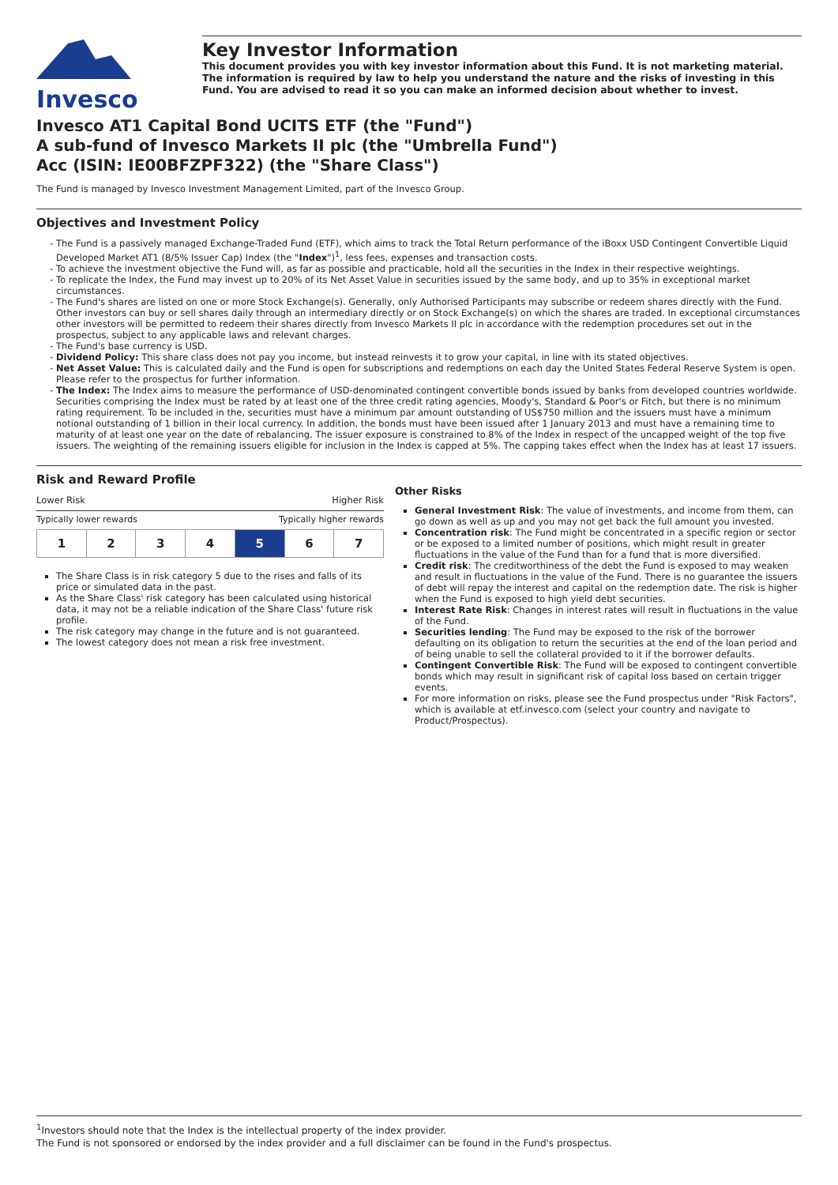Invesco
Key Investor Information
This document provides you with key investor information about this Fund. It is not marketing material. The information is required by law to help you understand the nature and the risks of investing in this Fund. You are advised to read it so you can make an informed decision about whether to invest.
Invesco AT1 Capital Bond UCITS ETF (the "Fund")
A sub-fund of Invesco Markets II plc (the "Umbrella Fund")
Acc (ISIN: IE00BFZPF322) (the "Share Class")
The Fund is managed by Invesco Investment Management Limited, part of the Invesco Group.
Objectives and Investment Policy
The Fund is a passively managed Exchange-Traded Fund (ETF), which aims to track the Total Return performance of the iBoxx USD Contingent Convertible Liquid Developed Market AT1 (8/5% Issuer Cap) Index (the "Index")<sup>1</sup>, less fees, expenses and transaction costs.
To achieve the investment objective the Fund will, as far as possible and practicable, hold all the securities in the Index in their respective weightings.
To replicate the Index, the Fund may invest up to 20% of its Net Asset Value in securities issued by the same body, and up to 35% in exceptional market circumstances.
The Fund's shares are listed on one or more Stock Exchange(s). Generally, only Authorised Participants may subscribe or redeem shares directly with the Fund. Other investors can buy or sell shares daily through an intermediary directly or on Stock Exchange(s) on which the shares are traded. In exceptional circumstances other investors will be permitted to redeem their shares directly from Invesco Markets II plc in accordance with the redemption procedures set out in the prospectus, subject to any applicable laws and relevant charges.
The Fund's base currency is USD.
Dividend Policy: This share class does not pay you income, but instead reinvests it to grow your capital, in line with its stated objectives.
Net Asset Value: This is calculated daily and the Fund is open for subscriptions and redemptions on each day the United States Federal Reserve System is open. Please refer to the prospectus for further information.
The Index: The Index aims to measure the performance of USD-denominated contingent convertible bonds issued by banks from developed countries worldwide. Securities comprising the Index must be rated by at least one of the three credit rating agencies, Moody's, Standard & Poor's or Fitch, but there is no minimum rating requirement. To be included in the, securities must have a minimum par amount outstanding of US$750 million and the issuers must have a minimum notional outstanding of 1 billion in their local currency. In addition, the bonds must have been issued after 1 January 2013 and must have a remaining time to maturity of at least one year on the date of rebalancing. The issuer exposure is constrained to 8% of the Index in respect of the uncapped weight of the top five issuers. The weighting of the remaining issuers eligible for inclusion in the Index is capped at 5%. The capping takes effect when the Index has at least 17 issuers.
Risk and Reward Profile
Lower Risk Higher Risk
Typically lower rewards Typically higher rewards
| 1 | 2 | 3 | 4 | 5 | 6 | 7 |
The Share Class is in risk category 5 due to the rises and falls of its price or simulated data in the past.
As the Share Class' risk category has been calculated using historical data, it may not be a reliable indication of the Share Class' future risk profile.
The risk category may change in the future and is not guaranteed.
The lowest category does not mean a risk free investment.
Other Risks
General Investment Risk: The value of investments, and income from them, can go down as well as up and you may not get back the full amount you invested.
Concentration risk: The Fund might be concentrated in a specific region or sector or be exposed to a limited number of positions, which might result in greater fluctuations in the value of the Fund than for a fund that is more diversified.
Credit risk: The creditworthiness of the debt the Fund is exposed to may weaken and result in fluctuations in the value of the Fund. There is no guarantee the issuers of debt will repay the interest and capital on the redemption date. The risk is higher when the Fund is exposed to high yield debt securities.
Interest Rate Risk: Changes in interest rates will result in fluctuations in the value of the Fund.
Securities lending: The Fund may be exposed to the risk of the borrower defaulting on its obligation to return the securities at the end of the loan period and of being unable to sell the collateral provided to it if the borrower defaults.
Contingent Convertible Risk: The Fund will be exposed to contingent convertible bonds which may result in significant risk of capital loss based on certain trigger events.
For more information on risks, please see the Fund prospectus under "Risk Factors", which is available at etf.invesco.com (select your country and navigate to Product/Prospectus).
<sup>1</sup> Investors should note that the Index is the intellectual property of the index provider.
The Fund is not sponsored or endorsed by the index provider and a full disclaimer can be found in the Fund's prospectus.